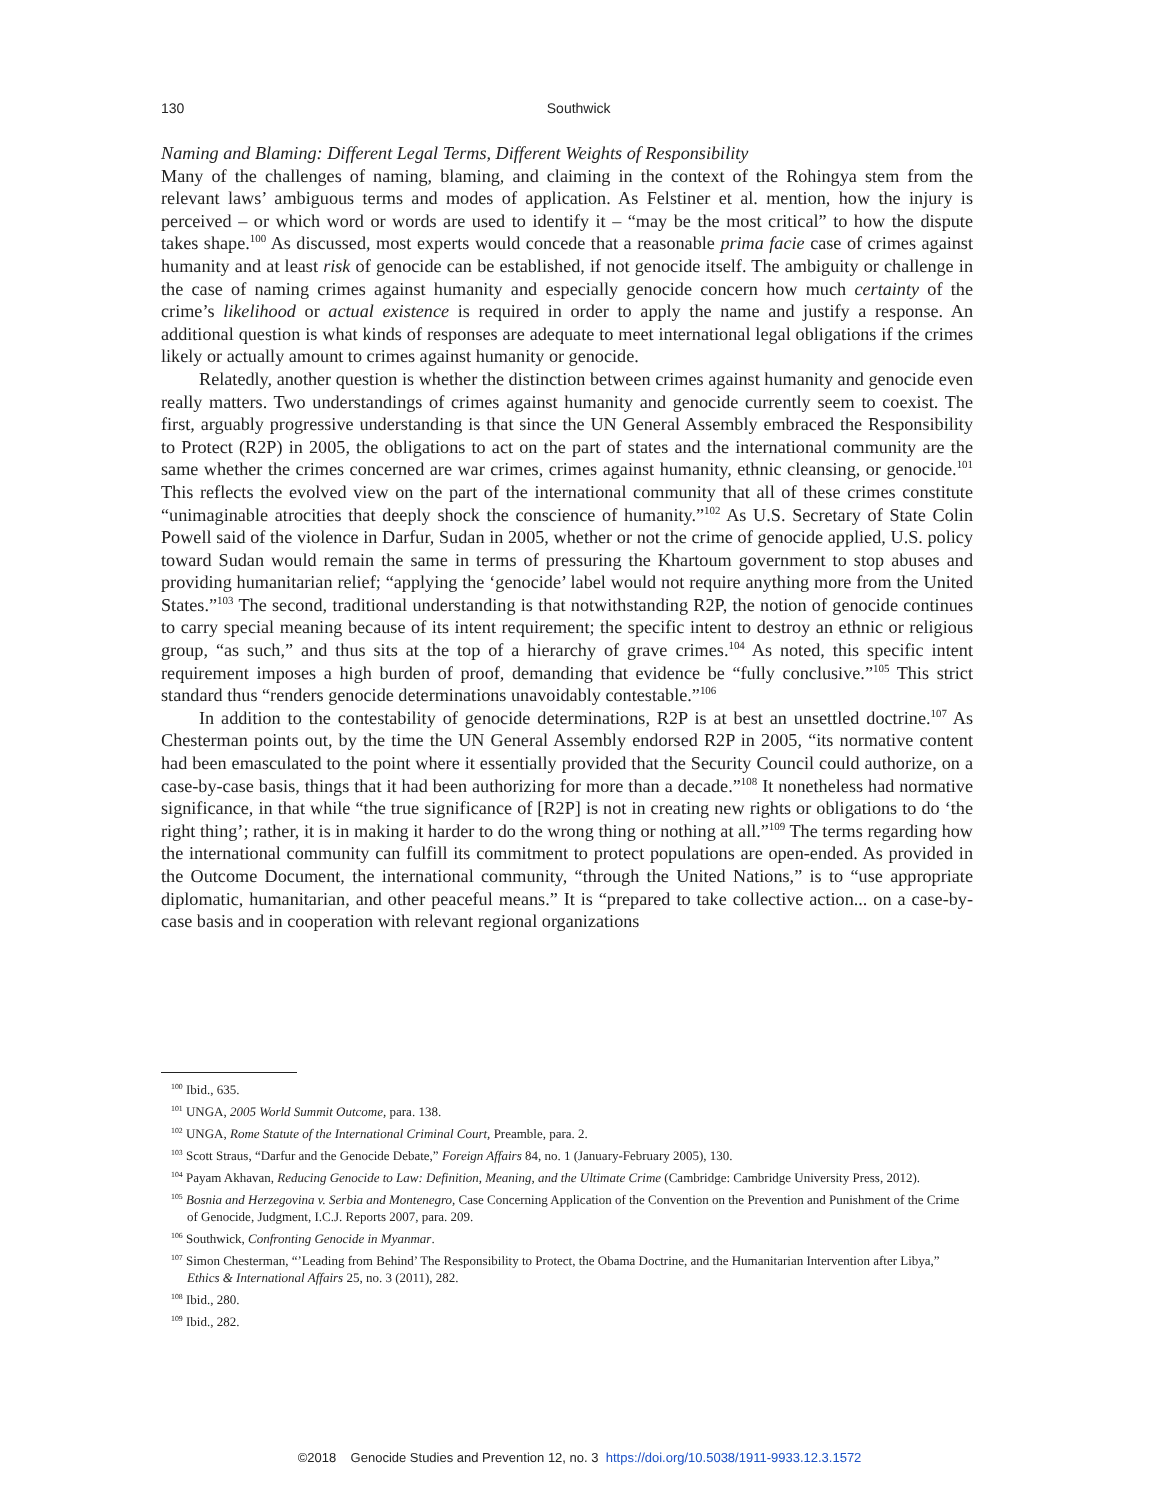130
Southwick
Naming and Blaming: Different Legal Terms, Different Weights of Responsibility
Many of the challenges of naming, blaming, and claiming in the context of the Rohingya stem from the relevant laws’ ambiguous terms and modes of application. As Felstiner et al. mention, how the injury is perceived – or which word or words are used to identify it – “may be the most critical” to how the dispute takes shape.<sup>100</sup> As discussed, most experts would concede that a reasonable prima facie case of crimes against humanity and at least risk of genocide can be established, if not genocide itself. The ambiguity or challenge in the case of naming crimes against humanity and especially genocide concern how much certainty of the crime’s likelihood or actual existence is required in order to apply the name and justify a response. An additional question is what kinds of responses are adequate to meet international legal obligations if the crimes likely or actually amount to crimes against humanity or genocide.
Relatedly, another question is whether the distinction between crimes against humanity and genocide even really matters. Two understandings of crimes against humanity and genocide currently seem to coexist. The first, arguably progressive understanding is that since the UN General Assembly embraced the Responsibility to Protect (R2P) in 2005, the obligations to act on the part of states and the international community are the same whether the crimes concerned are war crimes, crimes against humanity, ethnic cleansing, or genocide.<sup>101</sup> This reflects the evolved view on the part of the international community that all of these crimes constitute “unimaginable atrocities that deeply shock the conscience of humanity.”<sup>102</sup> As U.S. Secretary of State Colin Powell said of the violence in Darfur, Sudan in 2005, whether or not the crime of genocide applied, U.S. policy toward Sudan would remain the same in terms of pressuring the Khartoum government to stop abuses and providing humanitarian relief; “applying the ‘genocide’ label would not require anything more from the United States.”<sup>103</sup> The second, traditional understanding is that notwithstanding R2P, the notion of genocide continues to carry special meaning because of its intent requirement; the specific intent to destroy an ethnic or religious group, “as such,” and thus sits at the top of a hierarchy of grave crimes.<sup>104</sup> As noted, this specific intent requirement imposes a high burden of proof, demanding that evidence be “fully conclusive.”<sup>105</sup> This strict standard thus “renders genocide determinations unavoidably contestable.”<sup>106</sup>
In addition to the contestability of genocide determinations, R2P is at best an unsettled doctrine.<sup>107</sup> As Chesterman points out, by the time the UN General Assembly endorsed R2P in 2005, “its normative content had been emasculated to the point where it essentially provided that the Security Council could authorize, on a case-by-case basis, things that it had been authorizing for more than a decade.”<sup>108</sup> It nonetheless had normative significance, in that while “the true significance of [R2P] is not in creating new rights or obligations to do ‘the right thing’; rather, it is in making it harder to do the wrong thing or nothing at all.”<sup>109</sup> The terms regarding how the international community can fulfill its commitment to protect populations are open-ended. As provided in the Outcome Document, the international community, “through the United Nations,” is to “use appropriate diplomatic, humanitarian, and other peaceful means.” It is “prepared to take collective action... on a case-by-case basis and in cooperation with relevant regional organizations
<sup>100</sup> Ibid., 635.
<sup>101</sup> UNGA, 2005 World Summit Outcome, para. 138.
<sup>102</sup> UNGA, Rome Statute of the International Criminal Court, Preamble, para. 2.
<sup>103</sup> Scott Straus, “Darfur and the Genocide Debate,” Foreign Affairs 84, no. 1 (January-February 2005), 130.
<sup>104</sup> Payam Akhavan, Reducing Genocide to Law: Definition, Meaning, and the Ultimate Crime (Cambridge: Cambridge University Press, 2012).
<sup>105</sup> Bosnia and Herzegovina v. Serbia and Montenegro, Case Concerning Application of the Convention on the Prevention and Punishment of the Crime of Genocide, Judgment, I.C.J. Reports 2007, para. 209.
<sup>106</sup> Southwick, Confronting Genocide in Myanmar.
<sup>107</sup> Simon Chesterman, “’Leading from Behind’ The Responsibility to Protect, the Obama Doctrine, and the Humanitarian Intervention after Libya,” Ethics & International Affairs 25, no. 3 (2011), 282.
<sup>108</sup> Ibid., 280.
<sup>109</sup> Ibid., 282.
©2018 Genocide Studies and Prevention 12, no. 3 https://doi.org/10.5038/1911-9933.12.3.1572